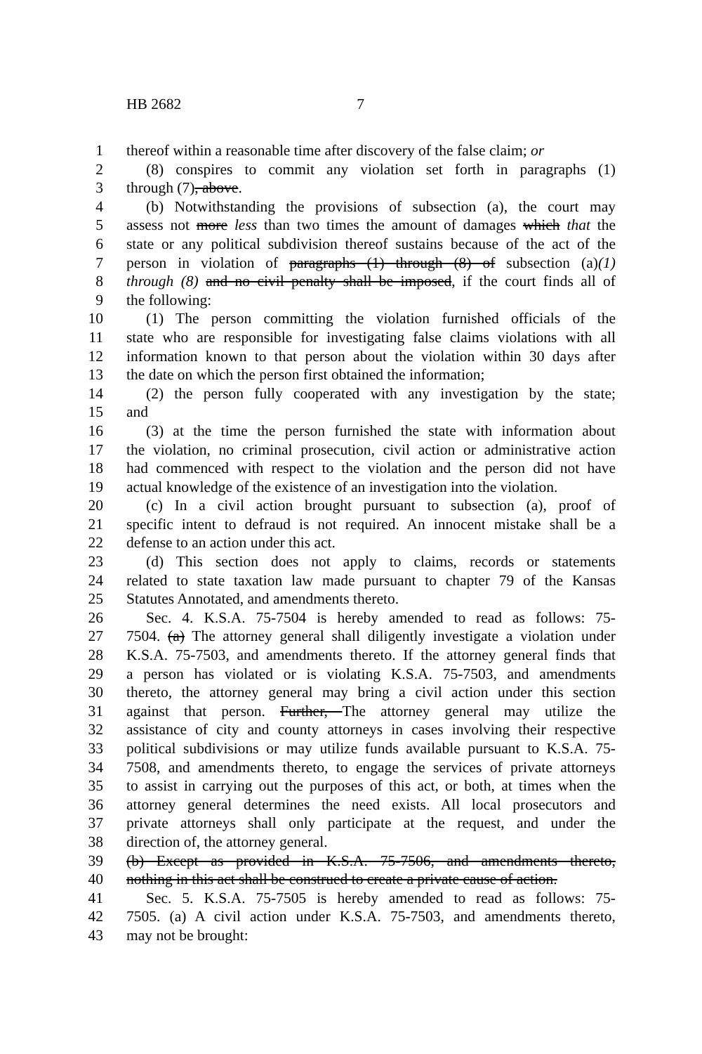HB 2682 7
1 thereof within a reasonable time after discovery of the false claim; or
2 (8) conspires to commit any violation set forth in paragraphs (1)
3 through (7), above.
4 (b) Notwithstanding the provisions of subsection (a), the court may
5 assess not more less than two times the amount of damages which that the
6 state or any political subdivision thereof sustains because of the act of the
7 person in violation of paragraphs (1) through (8) of subsection (a)(1)
8 through (8) and no civil penalty shall be imposed, if the court finds all of
9 the following:
10 (1) The person committing the violation furnished officials of the
11 state who are responsible for investigating false claims violations with all
12 information known to that person about the violation within 30 days after
13 the date on which the person first obtained the information;
14 (2) the person fully cooperated with any investigation by the state;
15 and
16 (3) at the time the person furnished the state with information about
17 the violation, no criminal prosecution, civil action or administrative action
18 had commenced with respect to the violation and the person did not have
19 actual knowledge of the existence of an investigation into the violation.
20 (c) In a civil action brought pursuant to subsection (a), proof of
21 specific intent to defraud is not required. An innocent mistake shall be a
22 defense to an action under this act.
23 (d) This section does not apply to claims, records or statements
24 related to state taxation law made pursuant to chapter 79 of the Kansas
25 Statutes Annotated, and amendments thereto.
26 Sec. 4. K.S.A. 75-7504 is hereby amended to read as follows: 75-
27 7504. (a) The attorney general shall diligently investigate a violation under
28 K.S.A. 75-7503, and amendments thereto. If the attorney general finds that
29 a person has violated or is violating K.S.A. 75-7503, and amendments
30 thereto, the attorney general may bring a civil action under this section
31 against that person. Further, The attorney general may utilize the
32 assistance of city and county attorneys in cases involving their respective
33 political subdivisions or may utilize funds available pursuant to K.S.A. 75-
34 7508, and amendments thereto, to engage the services of private attorneys
35 to assist in carrying out the purposes of this act, or both, at times when the
36 attorney general determines the need exists. All local prosecutors and
37 private attorneys shall only participate at the request, and under the
38 direction of, the attorney general.
39 (b) Except as provided in K.S.A. 75-7506, and amendments thereto,
40 nothing in this act shall be construed to create a private cause of action.
41 Sec. 5. K.S.A. 75-7505 is hereby amended to read as follows: 75-
42 7505. (a) A civil action under K.S.A. 75-7503, and amendments thereto,
43 may not be brought: